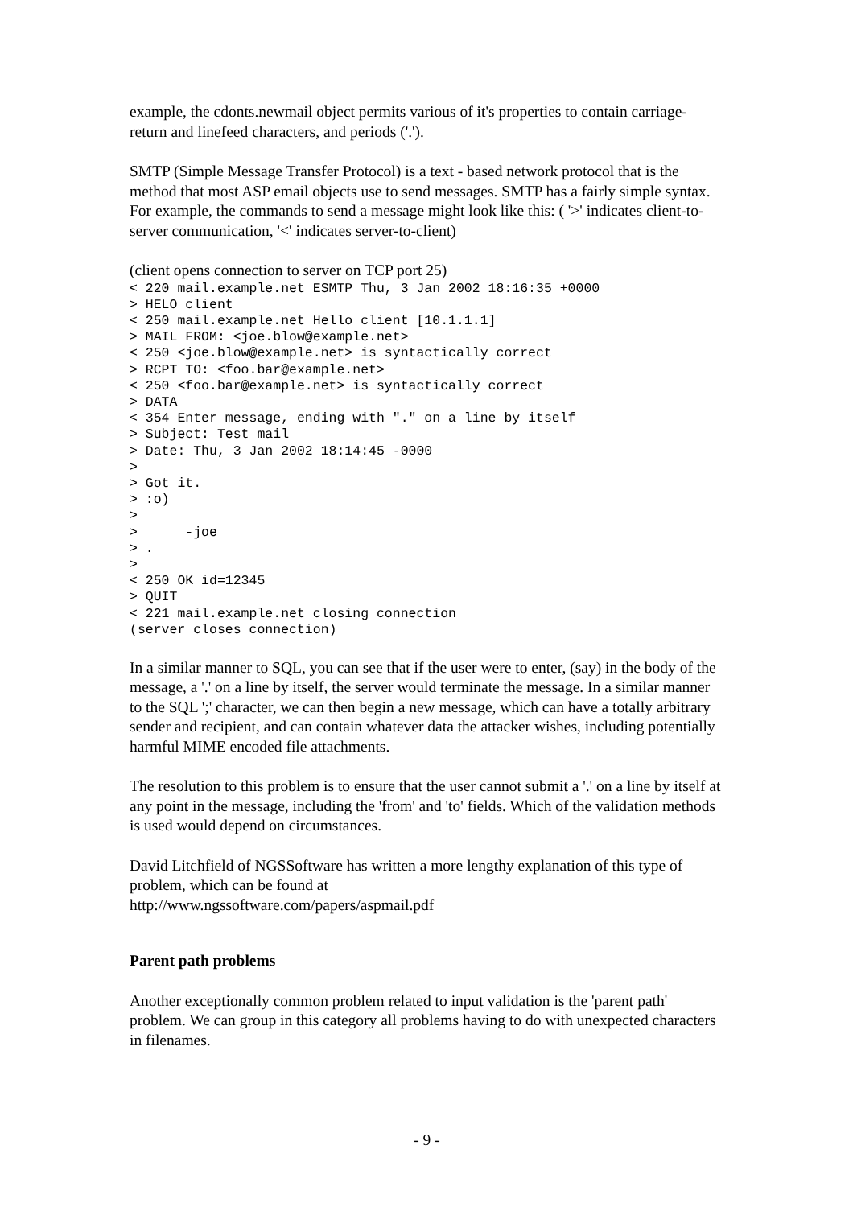example, the cdonts.newmail object permits various of it's properties to contain carriage-return and linefeed characters, and periods ('.').
SMTP (Simple Message Transfer Protocol) is a text - based network protocol that is the method that most ASP email objects use to send messages. SMTP has a fairly simple syntax. For example, the commands to send a message might look like this: ( '>' indicates client-to-server communication, '<' indicates server-to-client)
(client opens connection to server on TCP port 25)
< 220 mail.example.net ESMTP Thu, 3 Jan 2002 18:16:35 +0000
> HELO client
< 250 mail.example.net Hello client [10.1.1.1]
> MAIL FROM: <joe.blow@example.net>
< 250 <joe.blow@example.net> is syntactically correct
> RCPT TO: <foo.bar@example.net>
< 250 <foo.bar@example.net> is syntactically correct
> DATA
< 354 Enter message, ending with "." on a line by itself
> Subject: Test mail
> Date: Thu, 3 Jan 2002 18:14:45 -0000
>
> Got it.
> :o)
>
>      -joe
> .
>
< 250 OK id=12345
> QUIT
< 221 mail.example.net closing connection
(server closes connection)
In a similar manner to SQL, you can see that if the user were to enter, (say) in the body of the message, a '.' on a line by itself, the server would terminate the message. In a similar manner to the SQL ';' character, we can then begin a new message, which can have a totally arbitrary sender and recipient, and can contain whatever data the attacker wishes, including potentially harmful MIME encoded file attachments.
The resolution to this problem is to ensure that the user cannot submit a '.' on a line by itself at any point in the message, including the 'from' and 'to' fields. Which of the validation methods is used would depend on circumstances.
David Litchfield of NGSSoftware has written a more lengthy explanation of this type of problem, which can be found at
http://www.ngssoftware.com/papers/aspmail.pdf
Parent path problems
Another exceptionally common problem related to input validation is the 'parent path' problem. We can group in this category all problems having to do with unexpected characters in filenames.
- 9 -